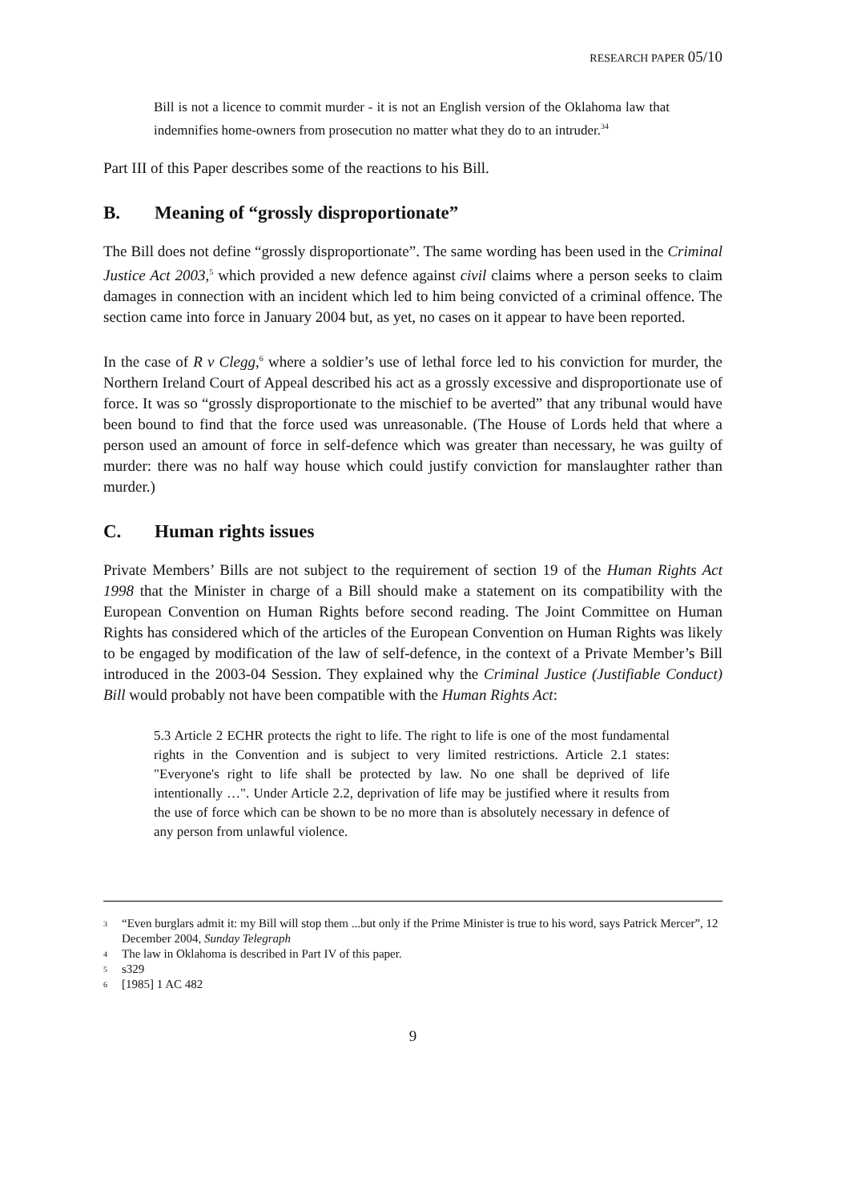RESEARCH PAPER 05/10
Bill is not a licence to commit murder - it is not an English version of the Oklahoma law that indemnifies home-owners from prosecution no matter what they do to an intruder.<sup>34</sup>
Part III of this Paper describes some of the reactions to his Bill.
B. Meaning of “grossly disproportionate”
The Bill does not define “grossly disproportionate”. The same wording has been used in the Criminal Justice Act 2003,<sup>5</sup> which provided a new defence against civil claims where a person seeks to claim damages in connection with an incident which led to him being convicted of a criminal offence. The section came into force in January 2004 but, as yet, no cases on it appear to have been reported.
In the case of R v Clegg,<sup>6</sup> where a soldier’s use of lethal force led to his conviction for murder, the Northern Ireland Court of Appeal described his act as a grossly excessive and disproportionate use of force. It was so “grossly disproportionate to the mischief to be averted” that any tribunal would have been bound to find that the force used was unreasonable. (The House of Lords held that where a person used an amount of force in self-defence which was greater than necessary, he was guilty of murder: there was no half way house which could justify conviction for manslaughter rather than murder.)
C. Human rights issues
Private Members’ Bills are not subject to the requirement of section 19 of the Human Rights Act 1998 that the Minister in charge of a Bill should make a statement on its compatibility with the European Convention on Human Rights before second reading. The Joint Committee on Human Rights has considered which of the articles of the European Convention on Human Rights was likely to be engaged by modification of the law of self-defence, in the context of a Private Member’s Bill introduced in the 2003-04 Session. They explained why the Criminal Justice (Justifiable Conduct) Bill would probably not have been compatible with the Human Rights Act:
5.3 Article 2 ECHR protects the right to life. The right to life is one of the most fundamental rights in the Convention and is subject to very limited restrictions. Article 2.1 states: "Everyone's right to life shall be protected by law. No one shall be deprived of life intentionally …". Under Article 2.2, deprivation of life may be justified where it results from the use of force which can be shown to be no more than is absolutely necessary in defence of any person from unlawful violence.
3 “Even burglars admit it: my Bill will stop them ...but only if the Prime Minister is true to his word, says Patrick Mercer”, 12 December 2004, Sunday Telegraph
4 The law in Oklahoma is described in Part IV of this paper.
5 s329
6 [1985] 1 AC 482
9